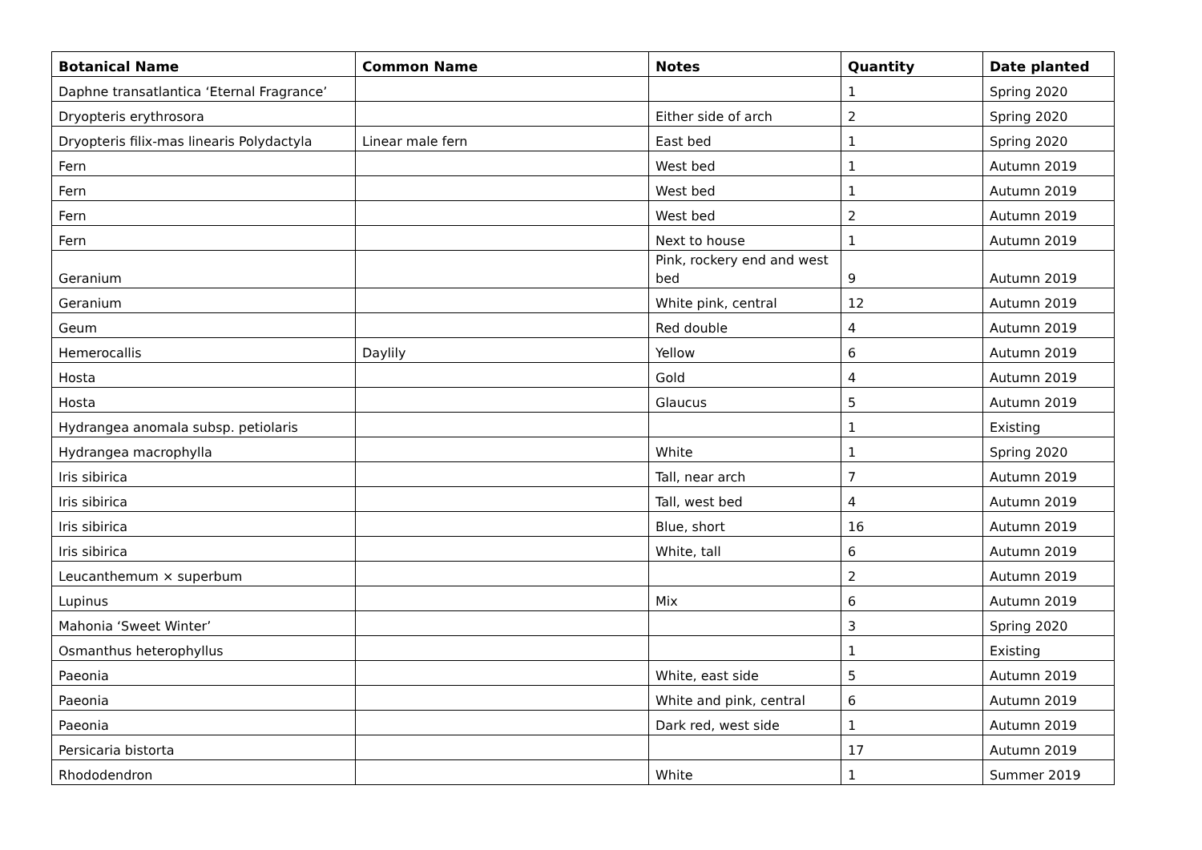| Botanical Name | Common Name | Notes | Quantity | Date planted |
| --- | --- | --- | --- | --- |
| Daphne transatlantica ‘Eternal Fragrance’ | | | 1 | Spring 2020 |
| Dryopteris erythrosora | | Either side of arch | 2 | Spring 2020 |
| Dryopteris filix-mas linearis Polydactyla | Linear male fern | East bed | 1 | Spring 2020 |
| Fern | | West bed | 1 | Autumn 2019 |
| Fern | | West bed | 1 | Autumn 2019 |
| Fern | | West bed | 2 | Autumn 2019 |
| Fern | | Next to house | 1 | Autumn 2019 |
| Geranium | | Pink, rockery end and west bed | 9 | Autumn 2019 |
| Geranium | | White pink, central | 12 | Autumn 2019 |
| Geum | | Red double | 4 | Autumn 2019 |
| Hemerocallis | Daylily | Yellow | 6 | Autumn 2019 |
| Hosta | | Gold | 4 | Autumn 2019 |
| Hosta | | Glaucus | 5 | Autumn 2019 |
| Hydrangea anomala subsp. petiolaris | | | 1 | Existing |
| Hydrangea macrophylla | | White | 1 | Spring 2020 |
| Iris sibirica | | Tall, near arch | 7 | Autumn 2019 |
| Iris sibirica | | Tall, west bed | 4 | Autumn 2019 |
| Iris sibirica | | Blue, short | 16 | Autumn 2019 |
| Iris sibirica | | White, tall | 6 | Autumn 2019 |
| Leucanthemum × superbum | | | 2 | Autumn 2019 |
| Lupinus | | Mix | 6 | Autumn 2019 |
| Mahonia ‘Sweet Winter’ | | | 3 | Spring 2020 |
| Osmanthus heterophyllus | | | 1 | Existing |
| Paeonia | | White, east side | 5 | Autumn 2019 |
| Paeonia | | White and pink, central | 6 | Autumn 2019 |
| Paeonia | | Dark red, west side | 1 | Autumn 2019 |
| Persicaria bistorta | | | 17 | Autumn 2019 |
| Rhododendron | | White | 1 | Summer 2019 |